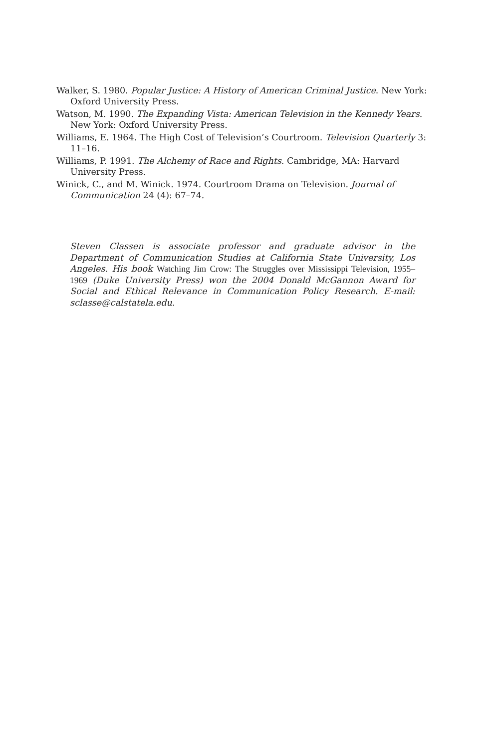Walker, S. 1980. Popular Justice: A History of American Criminal Justice. New York: Oxford University Press.
Watson, M. 1990. The Expanding Vista: American Television in the Kennedy Years. New York: Oxford University Press.
Williams, E. 1964. The High Cost of Television’s Courtroom. Television Quarterly 3: 11–16.
Williams, P. 1991. The Alchemy of Race and Rights. Cambridge, MA: Harvard University Press.
Winick, C., and M. Winick. 1974. Courtroom Drama on Television. Journal of Communication 24 (4): 67–74.
Steven Classen is associate professor and graduate advisor in the Department of Communication Studies at California State University, Los Angeles. His book Watching Jim Crow: The Struggles over Mississippi Television, 1955–1969 (Duke University Press) won the 2004 Donald McGannon Award for Social and Ethical Relevance in Communication Policy Research. E-mail: sclasse@calstatela.edu.